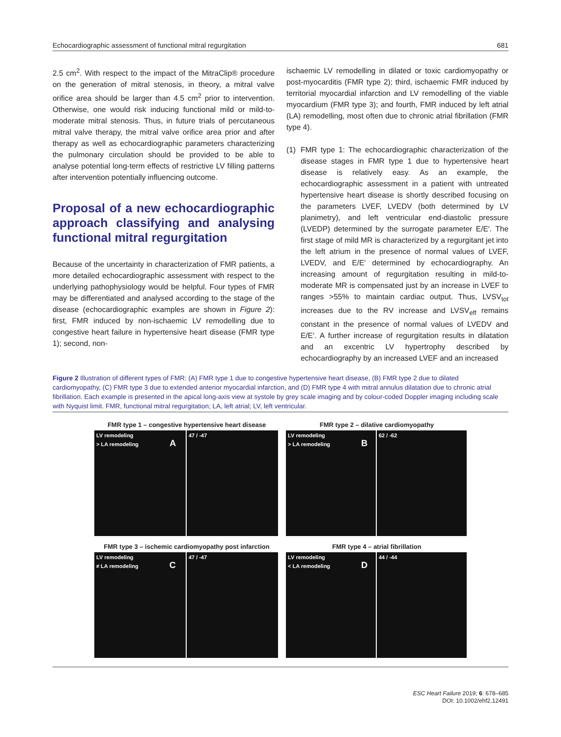Echocardiographic assessment of functional mitral regurgitation 681
2.5 cm<sup>2</sup>. With respect to the impact of the MitraClip® procedure on the generation of mitral stenosis, in theory, a mitral valve orifice area should be larger than 4.5 cm<sup>2</sup> prior to intervention. Otherwise, one would risk inducing functional mild or mild-to-moderate mitral stenosis. Thus, in future trials of percutaneous mitral valve therapy, the mitral valve orifice area prior and after therapy as well as echocardiographic parameters characterizing the pulmonary circulation should be provided to be able to analyse potential long-term effects of restrictive LV filling patterns after intervention potentially influencing outcome.
Proposal of a new echocardiographic approach classifying and analysing functional mitral regurgitation
Because of the uncertainty in characterization of FMR patients, a more detailed echocardiographic assessment with respect to the underlying pathophysiology would be helpful. Four types of FMR may be differentiated and analysed according to the stage of the disease (echocardiographic examples are shown in Figure 2): first, FMR induced by non-ischaemic LV remodelling due to congestive heart failure in hypertensive heart disease (FMR type 1); second, non-
ischaemic LV remodelling in dilated or toxic cardiomyopathy or post-myocarditis (FMR type 2); third, ischaemic FMR induced by territorial myocardial infarction and LV remodelling of the viable myocardium (FMR type 3); and fourth, FMR induced by left atrial (LA) remodelling, most often due to chronic atrial fibrillation (FMR type 4).
(1) FMR type 1: The echocardiographic characterization of the disease stages in FMR type 1 due to hypertensive heart disease is relatively easy. As an example, the echocardiographic assessment in a patient with untreated hypertensive heart disease is shortly described focusing on the parameters LVEF, LVEDV (both determined by LV planimetry), and left ventricular end-diastolic pressure (LVEDP) determined by the surrogate parameter E/E′. The first stage of mild MR is characterized by a regurgitant jet into the left atrium in the presence of normal values of LVEF, LVEDV, and E/E′ determined by echocardiography. An increasing amount of regurgitation resulting in mild-to-moderate MR is compensated just by an increase in LVEF to ranges >55% to maintain cardiac output. Thus, LVSV<sub>tot</sub> increases due to the RV increase and LVSV<sub>eff</sub> remains constant in the presence of normal values of LVEDV and E/E′. A further increase of regurgitation results in dilatation and an excentric LV hypertrophy described by echocardiography by an increased LVEF and an increased
Figure 2 Illustration of different types of FMR: (A) FMR type 1 due to congestive hypertensive heart disease, (B) FMR type 2 due to dilated cardiomyopathy, (C) FMR type 3 due to extended anterior myocardial infarction, and (D) FMR type 4 with mitral annulus dilatation due to chronic atrial fibrillation. Each example is presented in the apical long-axis view at systole by grey scale imaging and by colour-coded Doppler imaging including scale with Nyquist limit. FMR, functional mitral regurgitation; LA, left atrial; LV, left ventricular.
FMR type 1 – congestive hypertensive heart disease
LV remodeling
> LA remodeling A
47 / -47
FMR type 2 – dilative cardiomyopathy
LV remodeling
> LA remodeling B
62 / -62
FMR type 3 – ischemic cardiomyopathy post infarction
LV remodeling
≠ LA remodeling C
47 / -47
FMR type 4 – atrial fibrillation
LV remodeling
< LA remodeling D
44 / -44
ESC Heart Failure 2019; 6: 678–685
DOI: 10.1002/ehf2.12491